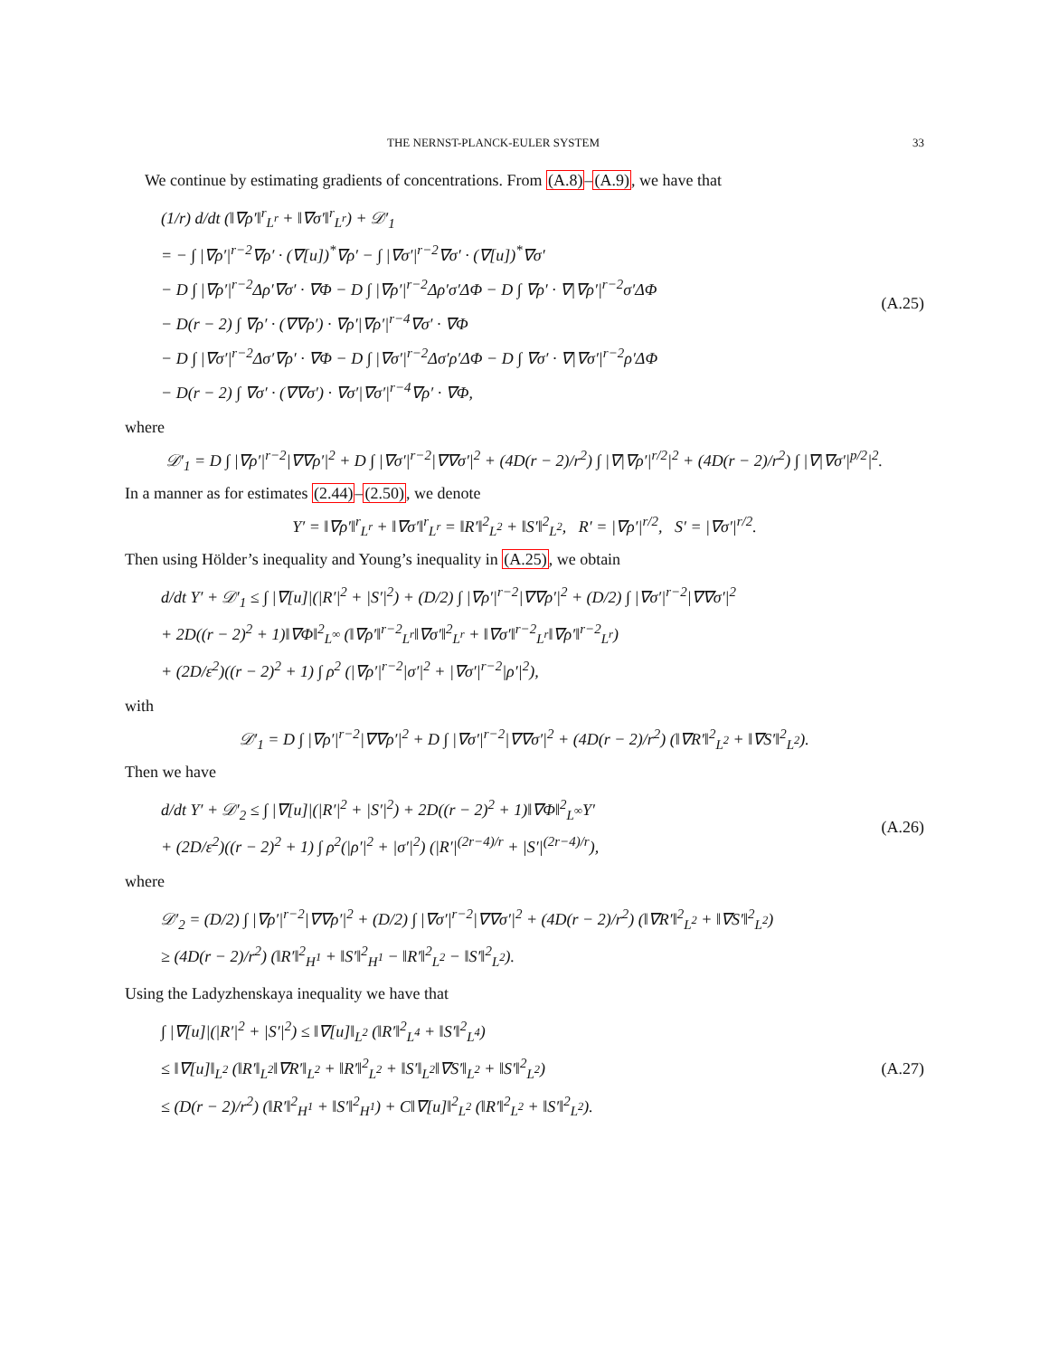THE NERNST-PLANCK-EULER SYSTEM 33
We continue by estimating gradients of concentrations. From (A.8)–(A.9), we have that
(1/r) d/dt (‖∇ρ′‖<sup>r</sup><sub>L<sup>r</sup></sub> + ‖∇σ′‖<sup>r</sup><sub>L<sup>r</sup></sub>) + 𝒟′<sub>1</sub>
= − ∫ |∇ρ′|<sup>r−2</sup>∇ρ′ · (∇[u])<sup>*</sup>∇ρ′ − ∫ |∇σ′|<sup>r−2</sup>∇σ′ · (∇[u])<sup>*</sup>∇σ′
− D ∫ |∇ρ′|<sup>r−2</sup>Δρ′∇σ′ · ∇Φ − D ∫ |∇ρ′|<sup>r−2</sup>Δρ′σ′ΔΦ − D ∫ ∇ρ′ · ∇|∇ρ′|<sup>r−2</sup>σ′ΔΦ
− D(r − 2) ∫ ∇ρ′ · (∇∇ρ′) · ∇ρ′|∇ρ′|<sup>r−4</sup>∇σ′ · ∇Φ
− D ∫ |∇σ′|<sup>r−2</sup>Δσ′∇ρ′ · ∇Φ − D ∫ |∇σ′|<sup>r−2</sup>Δσ′ρ′ΔΦ − D ∫ ∇σ′ · ∇|∇σ′|<sup>r−2</sup>ρ′ΔΦ
− D(r − 2) ∫ ∇σ′ · (∇∇σ′) · ∇σ′|∇σ′|<sup>r−4</sup>∇ρ′ · ∇Φ,
(A.25)
where
𝒟′<sub>1</sub> = D ∫ |∇ρ′|<sup>r−2</sup>|∇∇ρ′|<sup>2</sup> + D ∫ |∇σ′|<sup>r−2</sup>|∇∇σ′|<sup>2</sup> + (4D(r − 2)/r<sup>2</sup>) ∫ |∇|∇ρ′|<sup>r/2</sup>|<sup>2</sup> + (4D(r − 2)/r<sup>2</sup>) ∫ |∇|∇σ′|<sup>p/2</sup>|<sup>2</sup>.
In a manner as for estimates (2.44)–(2.50), we denote
Y′ = ‖∇ρ′‖<sup>r</sup><sub>L<sup>r</sup></sub> + ‖∇σ′‖<sup>r</sup><sub>L<sup>r</sup></sub> = ‖R′‖<sup>2</sup><sub>L<sup>2</sup></sub> + ‖S′‖<sup>2</sup><sub>L<sup>2</sup></sub>, R′ = |∇ρ′|<sup>r/2</sup>, S′ = |∇σ′|<sup>r/2</sup>.
Then using Hölder’s inequality and Young’s inequality in (A.25), we obtain
d/dt Y′ + 𝒟′<sub>1</sub> ≤ ∫ |∇[u]|(|R′|<sup>2</sup> + |S′|<sup>2</sup>) + (D/2) ∫ |∇ρ′|<sup>r−2</sup>|∇∇ρ′|<sup>2</sup> + (D/2) ∫ |∇σ′|<sup>r−2</sup>|∇∇σ′|<sup>2</sup>
+ 2D((r − 2)<sup>2</sup> + 1)‖∇Φ‖<sup>2</sup><sub>L<sup>∞</sup></sub> (‖∇ρ′‖<sup>r−2</sup><sub>L<sup>r</sup></sub>‖∇σ′‖<sup>2</sup><sub>L<sup>r</sup></sub> + ‖∇σ′‖<sup>r−2</sup><sub>L<sup>r</sup></sub>‖∇ρ′‖<sup>r−2</sup><sub>L<sup>r</sup></sub>)
+ (2D/ε<sup>2</sup>)((r − 2)<sup>2</sup> + 1) ∫ ρ<sup>2</sup> (|∇ρ′|<sup>r−2</sup>|σ′|<sup>2</sup> + |∇σ′|<sup>r−2</sup>|ρ′|<sup>2</sup>),
with
𝒟′<sub>1</sub> = D ∫ |∇ρ′|<sup>r−2</sup>|∇∇ρ′|<sup>2</sup> + D ∫ |∇σ′|<sup>r−2</sup>|∇∇σ′|<sup>2</sup> + (4D(r − 2)/r<sup>2</sup>) (‖∇R′‖<sup>2</sup><sub>L<sup>2</sup></sub> + ‖∇S′‖<sup>2</sup><sub>L<sup>2</sup></sub>).
Then we have
d/dt Y′ + 𝒟′<sub>2</sub> ≤ ∫ |∇[u]|(|R′|<sup>2</sup> + |S′|<sup>2</sup>) + 2D((r − 2)<sup>2</sup> + 1)‖∇Φ‖<sup>2</sup><sub>L<sup>∞</sup></sub>Y′
+ (2D/ε<sup>2</sup>)((r − 2)<sup>2</sup> + 1) ∫ ρ<sup>2</sup>(|ρ′|<sup>2</sup> + |σ′|<sup>2</sup>) (|R′|<sup>(2r−4)/r</sup> + |S′|<sup>(2r−4)/r</sup>),
(A.26)
where
𝒟′<sub>2</sub> = (D/2) ∫ |∇ρ′|<sup>r−2</sup>|∇∇ρ′|<sup>2</sup> + (D/2) ∫ |∇σ′|<sup>r−2</sup>|∇∇σ′|<sup>2</sup> + (4D(r − 2)/r<sup>2</sup>) (‖∇R′‖<sup>2</sup><sub>L<sup>2</sup></sub> + ‖∇S′‖<sup>2</sup><sub>L<sup>2</sup></sub>)
≥ (4D(r − 2)/r<sup>2</sup>) (‖R′‖<sup>2</sup><sub>H<sup>1</sup></sub> + ‖S′‖<sup>2</sup><sub>H<sup>1</sup></sub> − ‖R′‖<sup>2</sup><sub>L<sup>2</sup></sub> − ‖S′‖<sup>2</sup><sub>L<sup>2</sup></sub>).
Using the Ladyzhenskaya inequality we have that
∫ |∇[u]|(|R′|<sup>2</sup> + |S′|<sup>2</sup>) ≤ ‖∇[u]‖<sub>L<sup>2</sup></sub> (‖R′‖<sup>2</sup><sub>L<sup>4</sup></sub> + ‖S′‖<sup>2</sup><sub>L<sup>4</sup></sub>)
≤ ‖∇[u]‖<sub>L<sup>2</sup></sub> (‖R′‖<sub>L<sup>2</sup></sub>‖∇R′‖<sub>L<sup>2</sup></sub> + ‖R′‖<sup>2</sup><sub>L<sup>2</sup></sub> + ‖S′‖<sub>L<sup>2</sup></sub>‖∇S′‖<sub>L<sup>2</sup></sub> + ‖S′‖<sup>2</sup><sub>L<sup>2</sup></sub>)
≤ (D(r − 2)/r<sup>2</sup>) (‖R′‖<sup>2</sup><sub>H<sup>1</sup></sub> + ‖S′‖<sup>2</sup><sub>H<sup>1</sup></sub>) + C‖∇[u]‖<sup>2</sup><sub>L<sup>2</sup></sub> (‖R′‖<sup>2</sup><sub>L<sup>2</sup></sub> + ‖S′‖<sup>2</sup><sub>L<sup>2</sup></sub>).
(A.27)